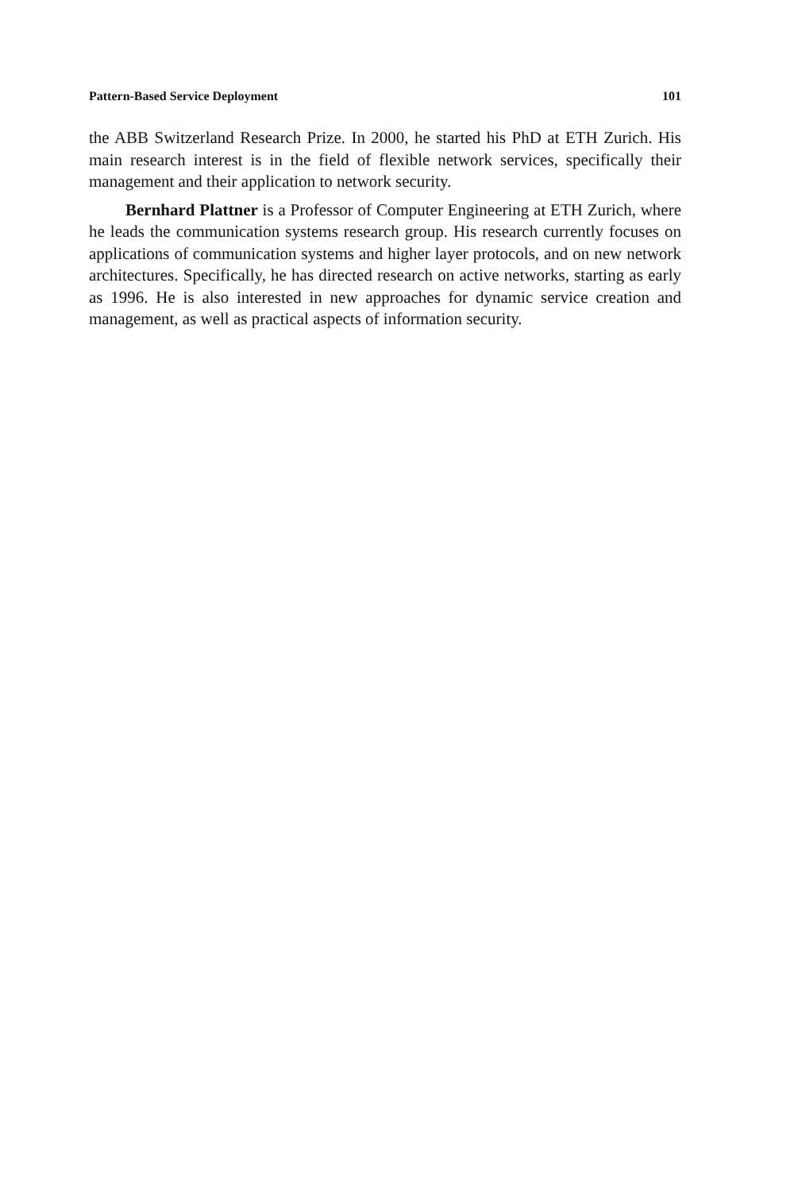Pattern-Based Service Deployment 101
the ABB Switzerland Research Prize. In 2000, he started his PhD at ETH Zurich. His main research interest is in the field of flexible network services, specifically their management and their application to network security.
Bernhard Plattner is a Professor of Computer Engineering at ETH Zurich, where he leads the communication systems research group. His research currently focuses on applications of communication systems and higher layer protocols, and on new network architectures. Specifically, he has directed research on active networks, starting as early as 1996. He is also interested in new approaches for dynamic service creation and management, as well as practical aspects of information security.